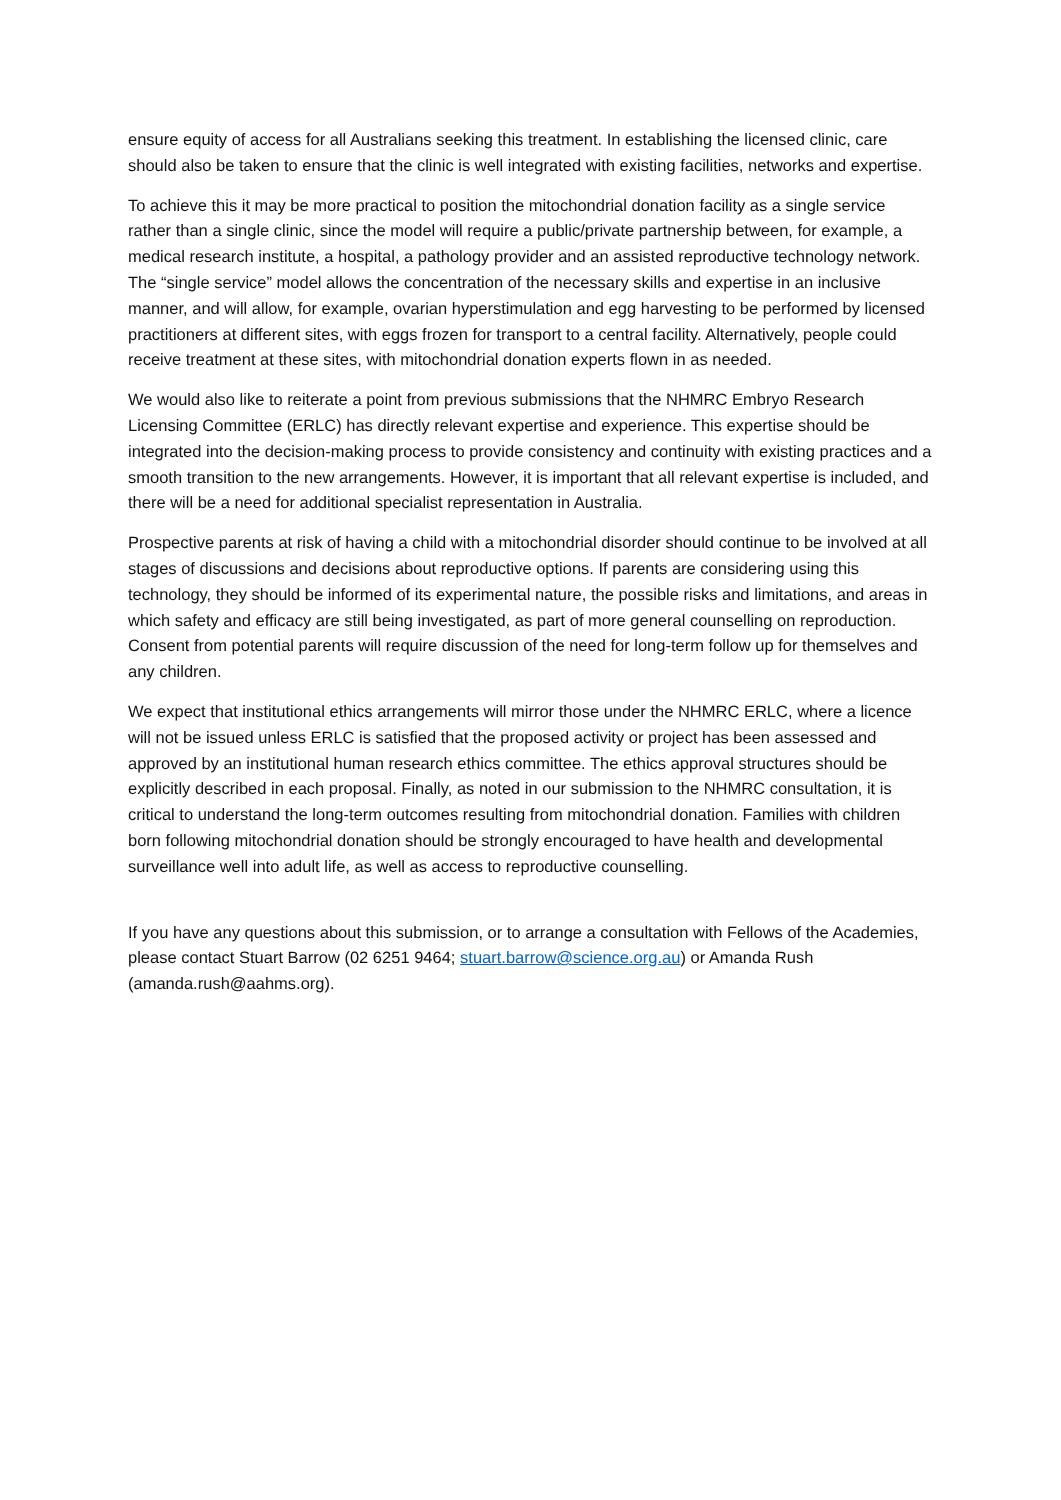ensure equity of access for all Australians seeking this treatment. In establishing the licensed clinic, care should also be taken to ensure that the clinic is well integrated with existing facilities, networks and expertise.
To achieve this it may be more practical to position the mitochondrial donation facility as a single service rather than a single clinic, since the model will require a public/private partnership between, for example, a medical research institute, a hospital, a pathology provider and an assisted reproductive technology network. The “single service” model allows the concentration of the necessary skills and expertise in an inclusive manner, and will allow, for example, ovarian hyperstimulation and egg harvesting to be performed by licensed practitioners at different sites, with eggs frozen for transport to a central facility. Alternatively, people could receive treatment at these sites, with mitochondrial donation experts flown in as needed.
We would also like to reiterate a point from previous submissions that the NHMRC Embryo Research Licensing Committee (ERLC) has directly relevant expertise and experience. This expertise should be integrated into the decision-making process to provide consistency and continuity with existing practices and a smooth transition to the new arrangements. However, it is important that all relevant expertise is included, and there will be a need for additional specialist representation in Australia.
Prospective parents at risk of having a child with a mitochondrial disorder should continue to be involved at all stages of discussions and decisions about reproductive options. If parents are considering using this technology, they should be informed of its experimental nature, the possible risks and limitations, and areas in which safety and efficacy are still being investigated, as part of more general counselling on reproduction. Consent from potential parents will require discussion of the need for long-term follow up for themselves and any children.
We expect that institutional ethics arrangements will mirror those under the NHMRC ERLC, where a licence will not be issued unless ERLC is satisfied that the proposed activity or project has been assessed and approved by an institutional human research ethics committee. The ethics approval structures should be explicitly described in each proposal. Finally, as noted in our submission to the NHMRC consultation, it is critical to understand the long-term outcomes resulting from mitochondrial donation. Families with children born following mitochondrial donation should be strongly encouraged to have health and developmental surveillance well into adult life, as well as access to reproductive counselling.
If you have any questions about this submission, or to arrange a consultation with Fellows of the Academies, please contact Stuart Barrow (02 6251 9464; stuart.barrow@science.org.au) or Amanda Rush (amanda.rush@aahms.org).